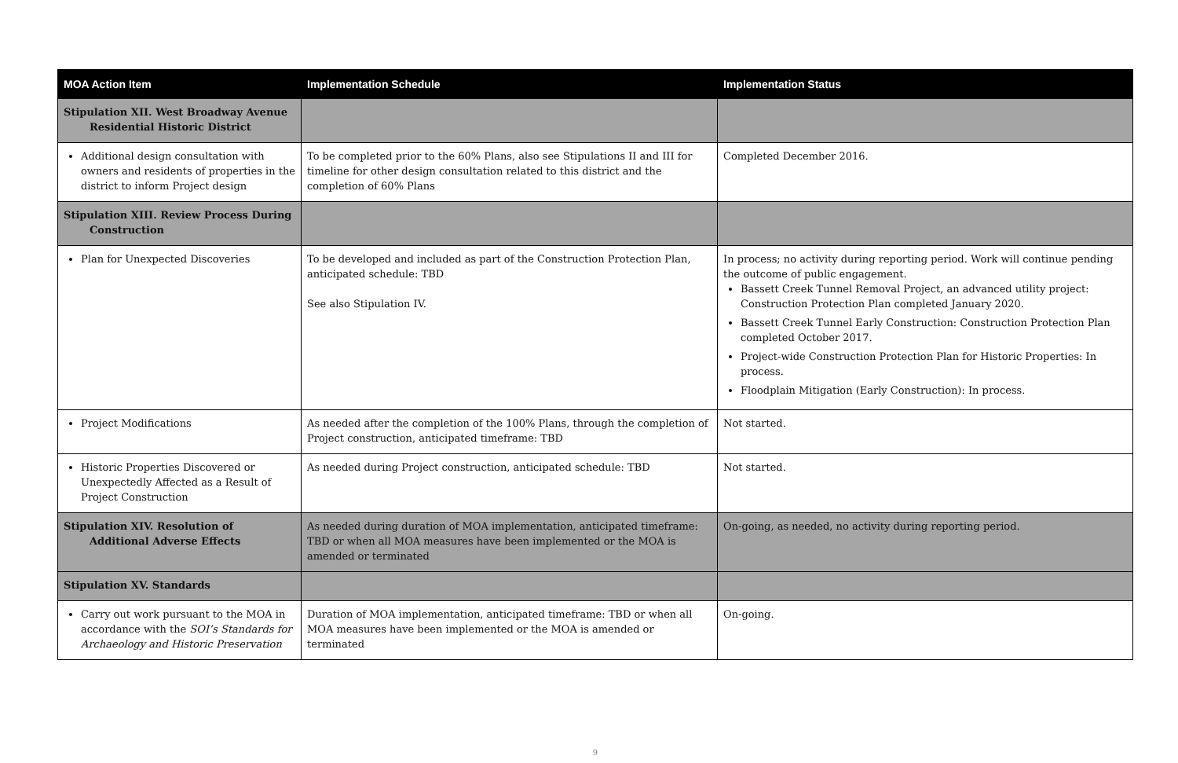| MOA Action Item | Implementation Schedule | Implementation Status |
| --- | --- | --- |
| Stipulation XII. West Broadway Avenue Residential Historic District | | |
| Additional design consultation with owners and residents of properties in the district to inform Project design | To be completed prior to the 60% Plans, also see Stipulations II and III for timeline for other design consultation related to this district and the completion of 60% Plans | Completed December 2016. |
| Stipulation XIII. Review Process During Construction | | |
| Plan for Unexpected Discoveries | To be developed and included as part of the Construction Protection Plan, anticipated schedule: TBD See also Stipulation IV. | In process; no activity during reporting period. Work will continue pending the outcome of public engagement. Bassett Creek Tunnel Removal Project, an advanced utility project: Construction Protection Plan completed January 2020. Bassett Creek Tunnel Early Construction: Construction Protection Plan completed October 2017. Project-wide Construction Protection Plan for Historic Properties: In process. Floodplain Mitigation (Early Construction): In process. |
| Project Modifications | As needed after the completion of the 100% Plans, through the completion of Project construction, anticipated timeframe: TBD | Not started. |
| Historic Properties Discovered or Unexpectedly Affected as a Result of Project Construction | As needed during Project construction, anticipated schedule: TBD | Not started. |
| Stipulation XIV. Resolution of Additional Adverse Effects | As needed during duration of MOA implementation, anticipated timeframe: TBD or when all MOA measures have been implemented or the MOA is amended or terminated | On-going, as needed, no activity during reporting period. |
| Stipulation XV. Standards | | |
| Carry out work pursuant to the MOA in accordance with the SOI’s Standards for Archaeology and Historic Preservation | Duration of MOA implementation, anticipated timeframe: TBD or when all MOA measures have been implemented or the MOA is amended or terminated | On-going. |
9